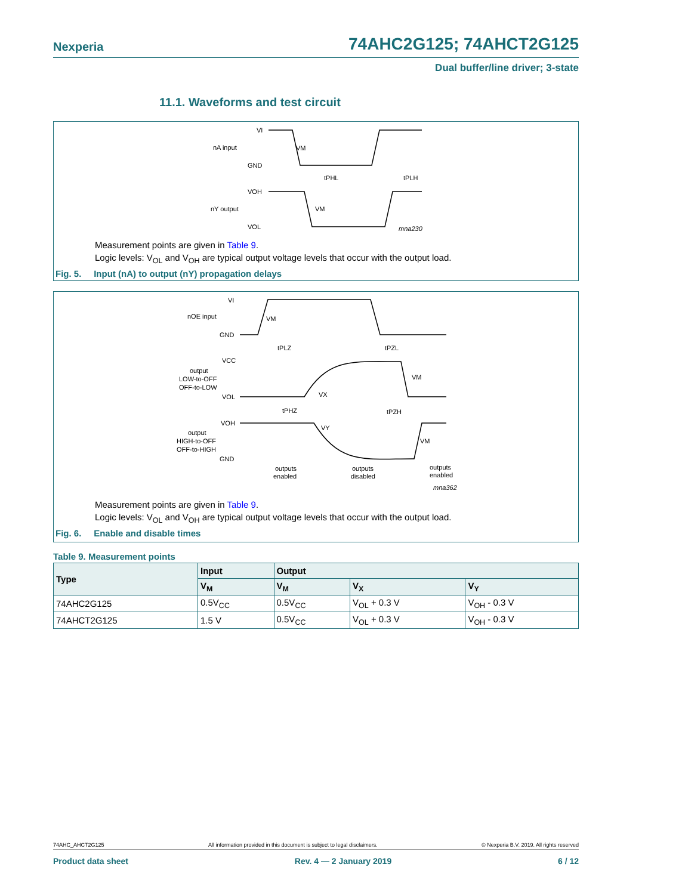Nexperia 74AHC2G125; 74AHCT2G125
Dual buffer/line driver; 3-state
11.1. Waveforms and test circuit
VI
nA input
GND
VM
tPHL
tPLH
VOH
nY output
VOL
VM
mna230
Measurement points are given in Table 9.
Logic levels: V<sub>OL</sub> and V<sub>OH</sub> are typical output voltage levels that occur with the output load.
Fig. 5. Input (nA) to output (nY) propagation delays
VI
nOE input
GND
VM
tPLZ
tPZL
VCC
output
LOW-to-OFF
OFF-to-LOW
VOL
VX
VM
tPHZ
tPZH
VOH
output
HIGH-to-OFF
OFF-to-HIGH
GND
VY
VM
outputs
enabled
outputs
disabled
outputs
enabled
mna362
Measurement points are given in Table 9.
Logic levels: V<sub>OL</sub> and V<sub>OH</sub> are typical output voltage levels that occur with the output load.
Fig. 6. Enable and disable times
Table 9. Measurement points
| Type | Input | Output | | |
| --- | --- | --- | --- | --- |
| | V<sub>M</sub> | V<sub>M</sub> | V<sub>X</sub> | V<sub>Y</sub> |
| 74AHC2G125 | 0.5V<sub>CC</sub> | 0.5V<sub>CC</sub> | V<sub>OL</sub> + 0.3 V | V<sub>OH</sub> - 0.3 V |
| 74AHCT2G125 | 1.5 V | 0.5V<sub>CC</sub> | V<sub>OL</sub> + 0.3 V | V<sub>OH</sub> - 0.3 V |
74AHC_AHCT2G125 All information provided in this document is subject to legal disclaimers. © Nexperia B.V. 2019. All rights reserved
Product data sheet Rev. 4 — 2 January 2019 6 / 12